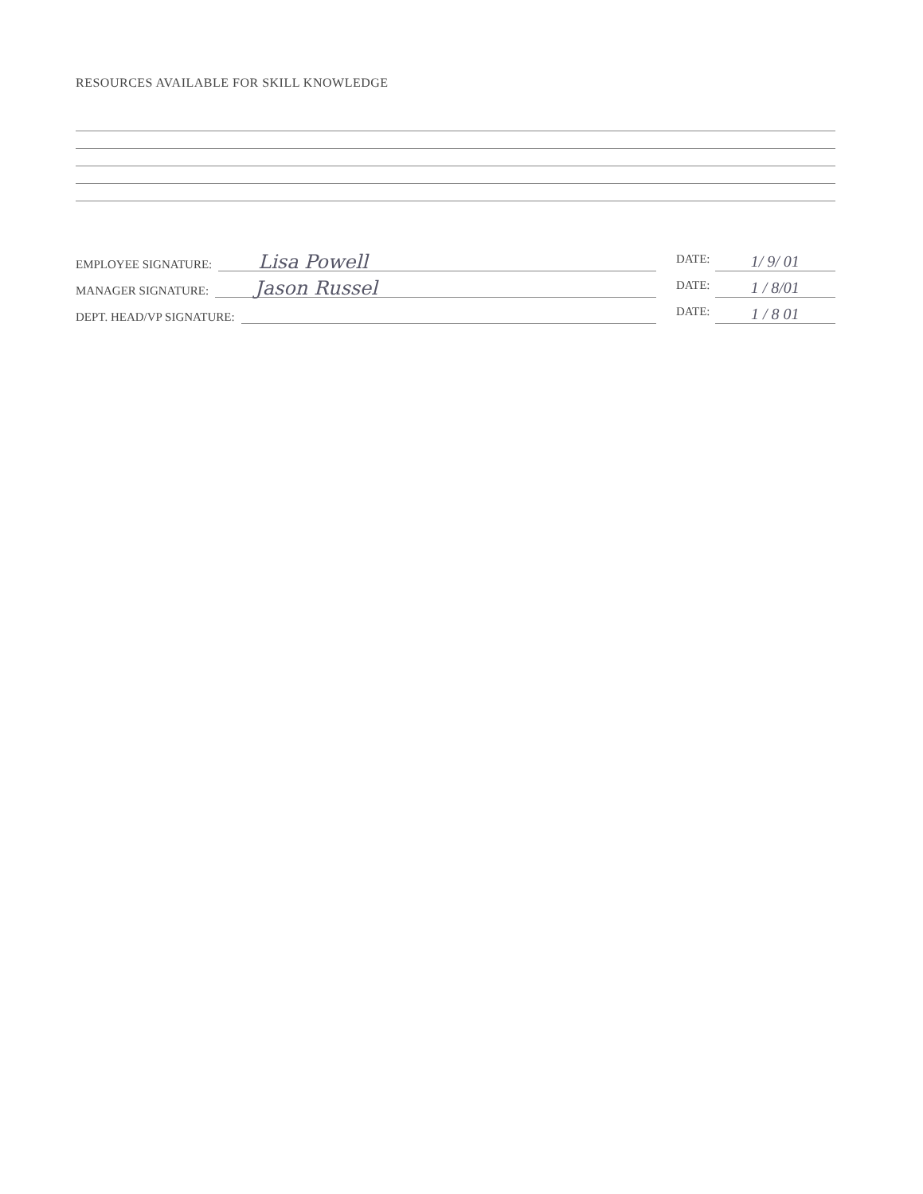RESOURCES AVAILABLE FOR SKILL KNOWLEDGE
EMPLOYEE SIGNATURE:
Lisa Powell
DATE:
1/ 9/ 01
MANAGER SIGNATURE:
Jason Russel
DATE:
1 / 8/01
DEPT. HEAD/VP SIGNATURE:
DATE:
1 / 8 01